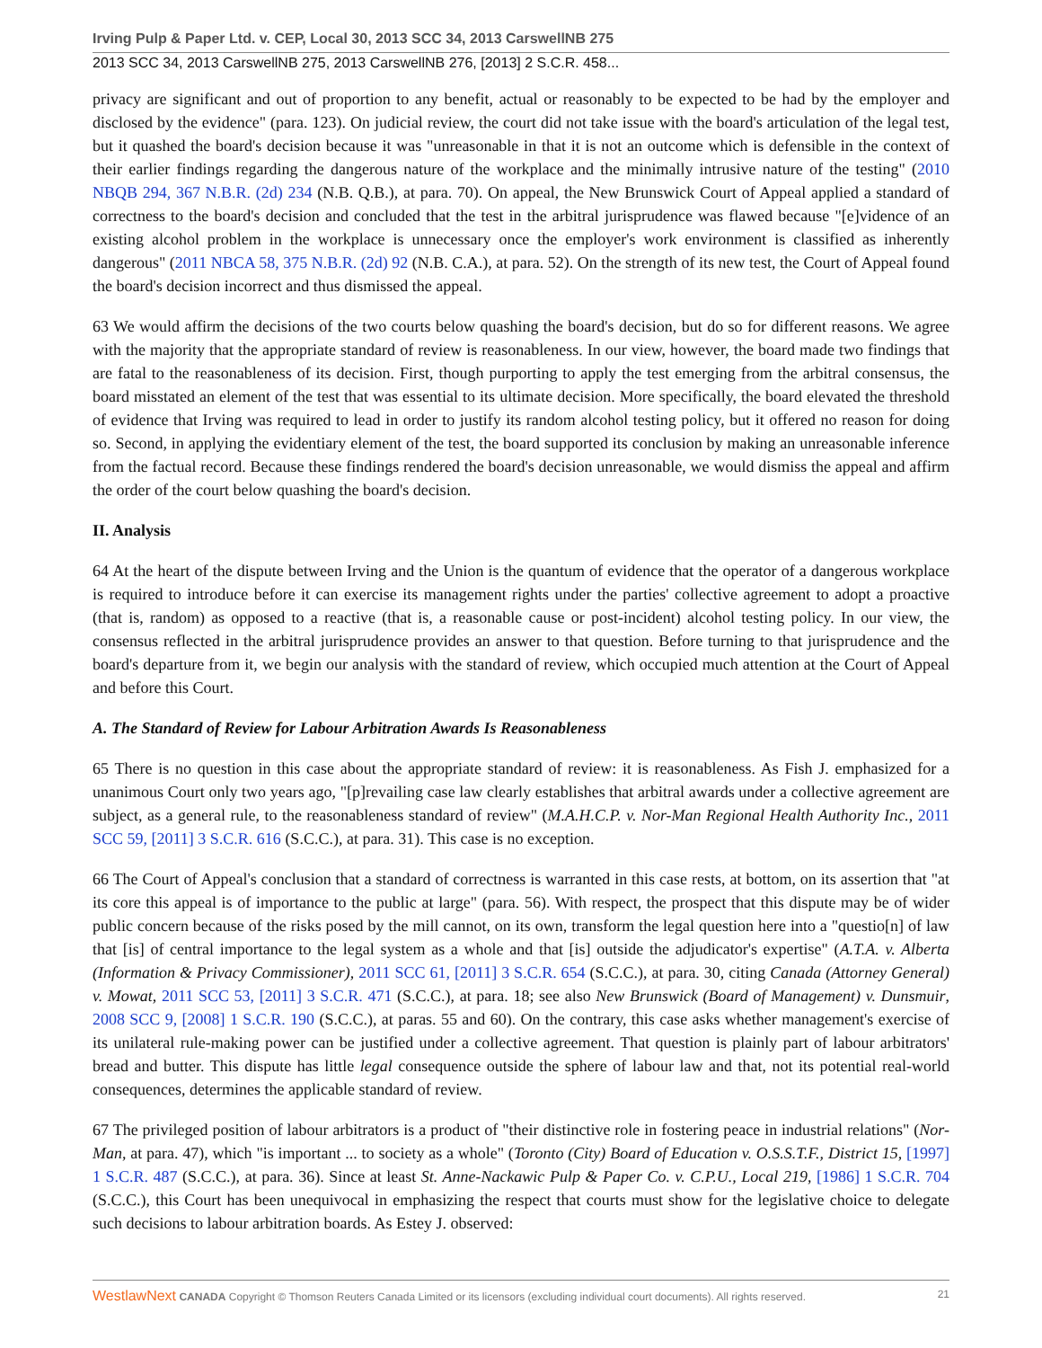Irving Pulp & Paper Ltd. v. CEP, Local 30, 2013 SCC 34, 2013 CarswellNB 275
2013 SCC 34, 2013 CarswellNB 275, 2013 CarswellNB 276, [2013] 2 S.C.R. 458...
privacy are significant and out of proportion to any benefit, actual or reasonably to be expected to be had by the employer and disclosed by the evidence" (para. 123). On judicial review, the court did not take issue with the board's articulation of the legal test, but it quashed the board's decision because it was "unreasonable in that it is not an outcome which is defensible in the context of their earlier findings regarding the dangerous nature of the workplace and the minimally intrusive nature of the testing" (2010 NBQB 294, 367 N.B.R. (2d) 234 (N.B. Q.B.), at para. 70). On appeal, the New Brunswick Court of Appeal applied a standard of correctness to the board's decision and concluded that the test in the arbitral jurisprudence was flawed because "[e]vidence of an existing alcohol problem in the workplace is unnecessary once the employer's work environment is classified as inherently dangerous" (2011 NBCA 58, 375 N.B.R. (2d) 92 (N.B. C.A.), at para. 52). On the strength of its new test, the Court of Appeal found the board's decision incorrect and thus dismissed the appeal.
63 We would affirm the decisions of the two courts below quashing the board's decision, but do so for different reasons. We agree with the majority that the appropriate standard of review is reasonableness. In our view, however, the board made two findings that are fatal to the reasonableness of its decision. First, though purporting to apply the test emerging from the arbitral consensus, the board misstated an element of the test that was essential to its ultimate decision. More specifically, the board elevated the threshold of evidence that Irving was required to lead in order to justify its random alcohol testing policy, but it offered no reason for doing so. Second, in applying the evidentiary element of the test, the board supported its conclusion by making an unreasonable inference from the factual record. Because these findings rendered the board's decision unreasonable, we would dismiss the appeal and affirm the order of the court below quashing the board's decision.
II. Analysis
64 At the heart of the dispute between Irving and the Union is the quantum of evidence that the operator of a dangerous workplace is required to introduce before it can exercise its management rights under the parties' collective agreement to adopt a proactive (that is, random) as opposed to a reactive (that is, a reasonable cause or post-incident) alcohol testing policy. In our view, the consensus reflected in the arbitral jurisprudence provides an answer to that question. Before turning to that jurisprudence and the board's departure from it, we begin our analysis with the standard of review, which occupied much attention at the Court of Appeal and before this Court.
A. The Standard of Review for Labour Arbitration Awards Is Reasonableness
65 There is no question in this case about the appropriate standard of review: it is reasonableness. As Fish J. emphasized for a unanimous Court only two years ago, "[p]revailing case law clearly establishes that arbitral awards under a collective agreement are subject, as a general rule, to the reasonableness standard of review" (M.A.H.C.P. v. Nor-Man Regional Health Authority Inc., 2011 SCC 59, [2011] 3 S.C.R. 616 (S.C.C.), at para. 31). This case is no exception.
66 The Court of Appeal's conclusion that a standard of correctness is warranted in this case rests, at bottom, on its assertion that "at its core this appeal is of importance to the public at large" (para. 56). With respect, the prospect that this dispute may be of wider public concern because of the risks posed by the mill cannot, on its own, transform the legal question here into a "questio[n] of law that [is] of central importance to the legal system as a whole and that [is] outside the adjudicator's expertise" (A.T.A. v. Alberta (Information & Privacy Commissioner), 2011 SCC 61, [2011] 3 S.C.R. 654 (S.C.C.), at para. 30, citing Canada (Attorney General) v. Mowat, 2011 SCC 53, [2011] 3 S.C.R. 471 (S.C.C.), at para. 18; see also New Brunswick (Board of Management) v. Dunsmuir, 2008 SCC 9, [2008] 1 S.C.R. 190 (S.C.C.), at paras. 55 and 60). On the contrary, this case asks whether management's exercise of its unilateral rule-making power can be justified under a collective agreement. That question is plainly part of labour arbitrators' bread and butter. This dispute has little legal consequence outside the sphere of labour law and that, not its potential real-world consequences, determines the applicable standard of review.
67 The privileged position of labour arbitrators is a product of "their distinctive role in fostering peace in industrial relations" (Nor-Man, at para. 47), which "is important ... to society as a whole" (Toronto (City) Board of Education v. O.S.S.T.F., District 15, [1997] 1 S.C.R. 487 (S.C.C.), at para. 36). Since at least St. Anne-Nackawic Pulp & Paper Co. v. C.P.U., Local 219, [1986] 1 S.C.R. 704 (S.C.C.), this Court has been unequivocal in emphasizing the respect that courts must show for the legislative choice to delegate such decisions to labour arbitration boards. As Estey J. observed:
WestlawNext CANADA Copyright © Thomson Reuters Canada Limited or its licensors (excluding individual court documents). All rights reserved. 21